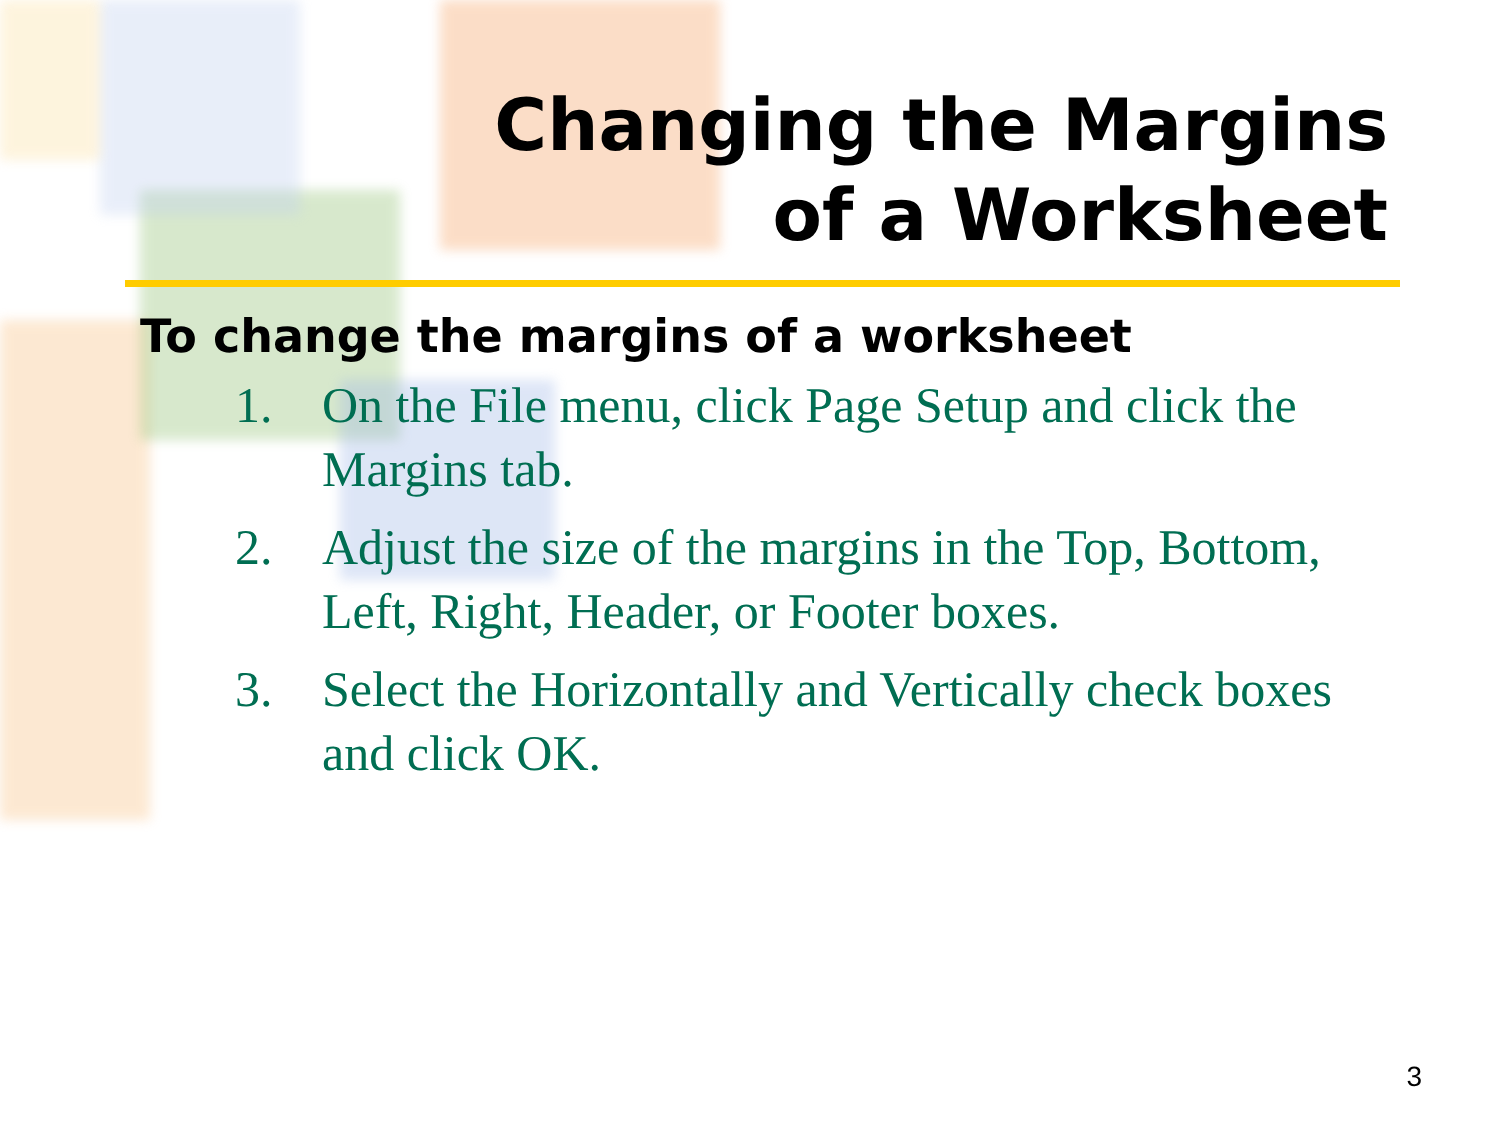Changing the Margins
of a Worksheet
To change the margins of a worksheet
1. On the File menu, click Page Setup and click the Margins tab.
2. Adjust the size of the margins in the Top, Bottom, Left, Right, Header, or Footer boxes.
3. Select the Horizontally and Vertically check boxes and click OK.
3